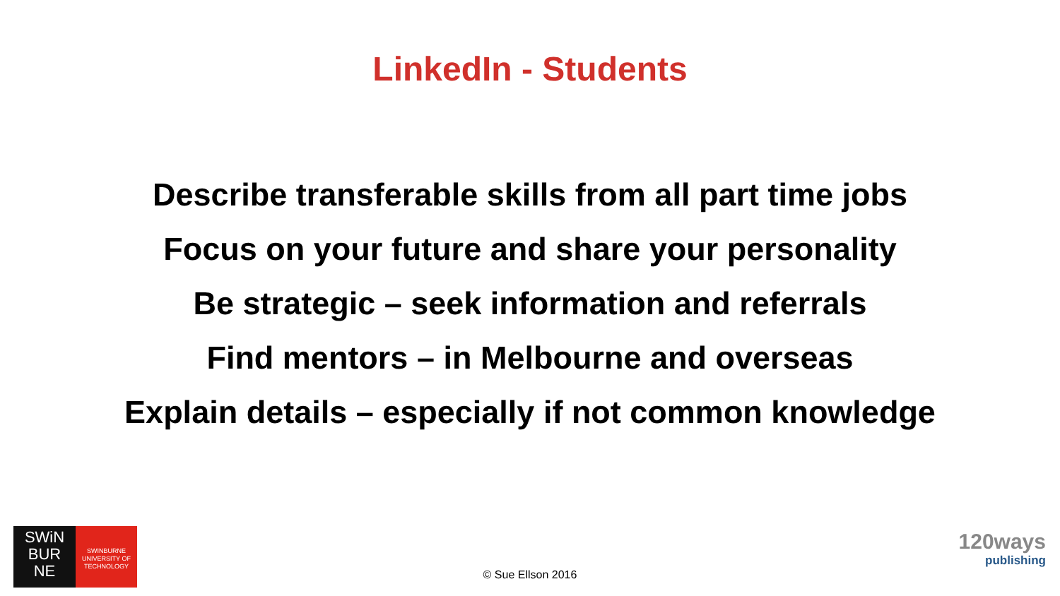LinkedIn - Students
Describe transferable skills from all part time jobs
Focus on your future and share your personality
Be strategic – seek information and referrals
Find mentors – in Melbourne and overseas
Explain details – especially if not common knowledge
SWiN
BUR
NE
SWINBURNE
UNIVERSITY OF
TECHNOLOGY
© Sue Ellson 2016
120ways
publishing